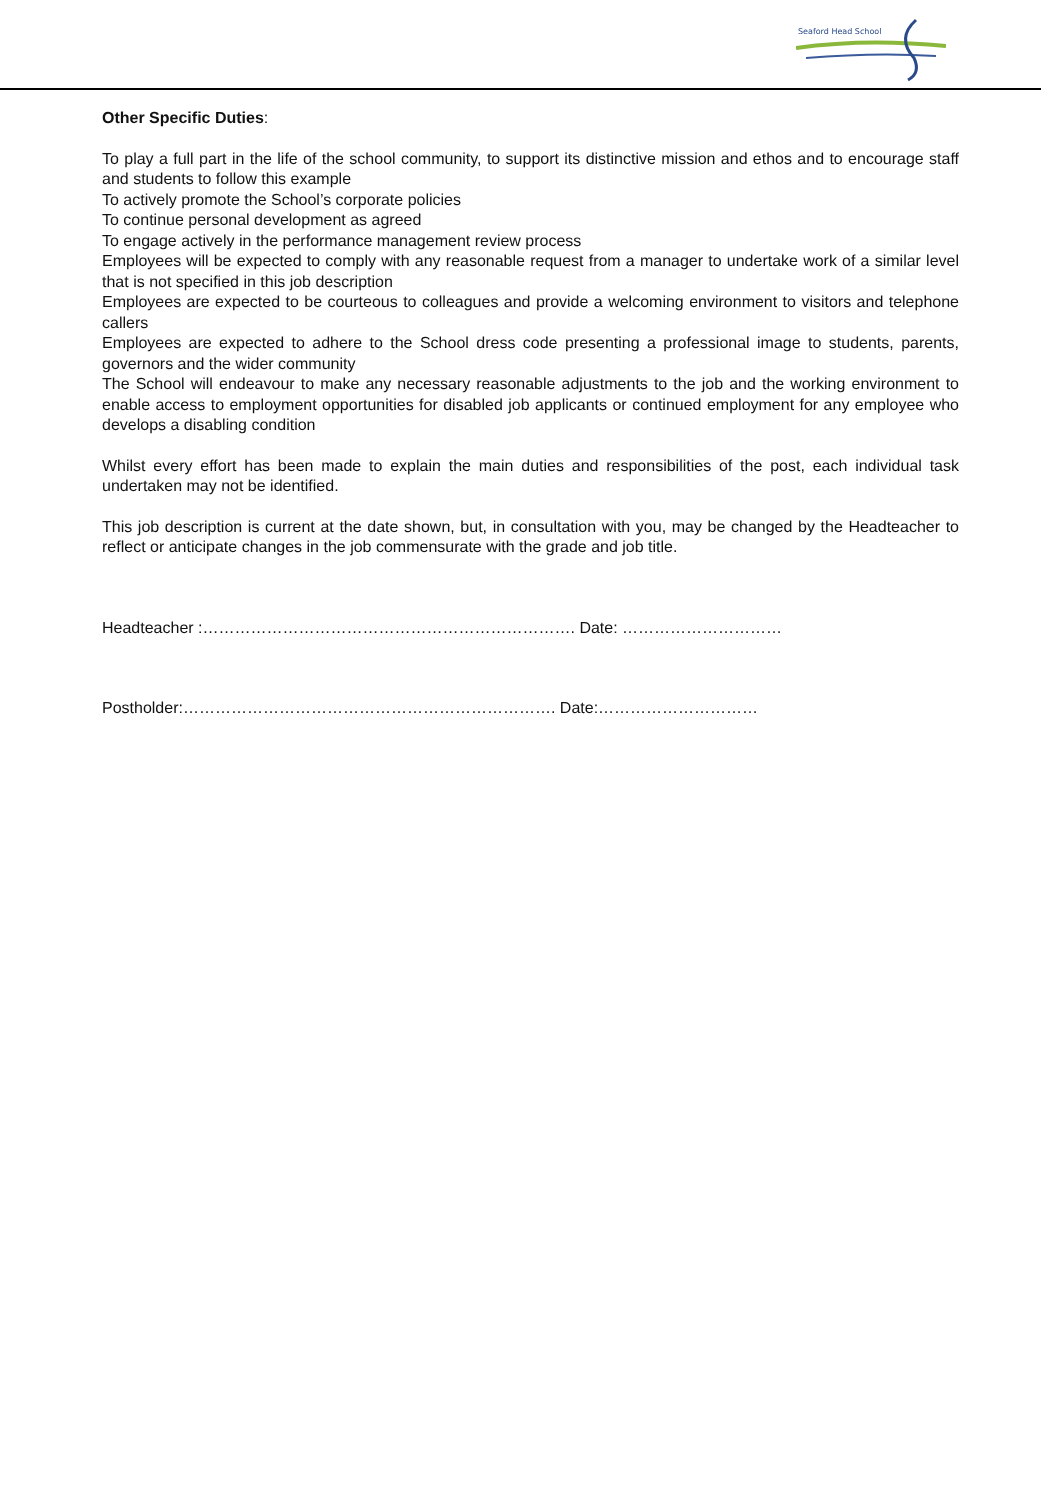Seaford Head School
Other Specific Duties:
To play a full part in the life of the school community, to support its distinctive mission and ethos and to encourage staff and students to follow this example
To actively promote the School’s corporate policies
To continue personal development as agreed
To engage actively in the performance management review process
Employees will be expected to comply with any reasonable request from a manager to undertake work of a similar level that is not specified in this job description
Employees are expected to be courteous to colleagues and provide a welcoming environment to visitors and telephone callers
Employees are expected to adhere to the School dress code presenting a professional image to students, parents, governors and the wider community
The School will endeavour to make any necessary reasonable adjustments to the job and the working environment to enable access to employment opportunities for disabled job applicants or continued employment for any employee who develops a disabling condition
Whilst every effort has been made to explain the main duties and responsibilities of the post, each individual task undertaken may not be identified.
This job description is current at the date shown, but, in consultation with you, may be changed by the Headteacher to reflect or anticipate changes in the job commensurate with the grade and job title.
Headteacher :……………………………………………………………. Date: …………………………
Postholder:……………………………………………………………. Date:…………………………